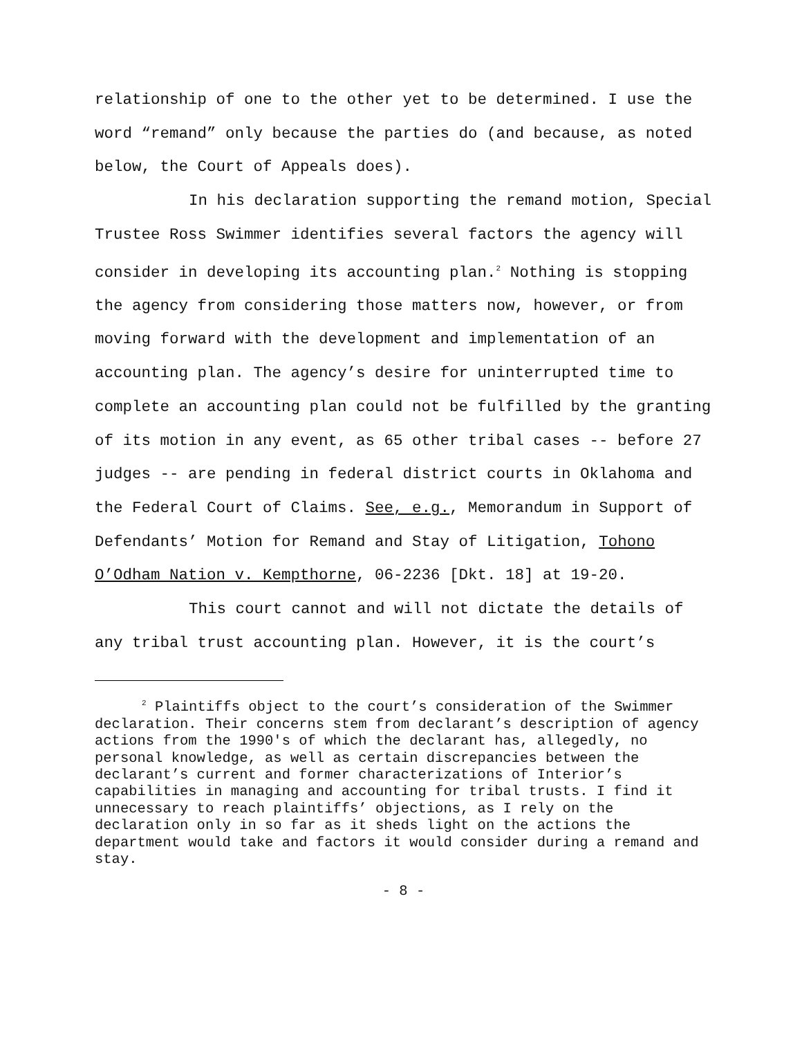relationship of one to the other yet to be determined. I use the word “remand” only because the parties do (and because, as noted below, the Court of Appeals does).
In his declaration supporting the remand motion, Special Trustee Ross Swimmer identifies several factors the agency will consider in developing its accounting plan.<sup>2</sup> Nothing is stopping the agency from considering those matters now, however, or from moving forward with the development and implementation of an accounting plan. The agency’s desire for uninterrupted time to complete an accounting plan could not be fulfilled by the granting of its motion in any event, as 65 other tribal cases -- before 27 judges -- are pending in federal district courts in Oklahoma and the Federal Court of Claims. See, e.g., Memorandum in Support of Defendants’ Motion for Remand and Stay of Litigation, Tohono O’Odham Nation v. Kempthorne, 06-2236 [Dkt. 18] at 19-20.
This court cannot and will not dictate the details of any tribal trust accounting plan. However, it is the court’s
<sup>2</sup> Plaintiffs object to the court’s consideration of the Swimmer declaration. Their concerns stem from declarant’s description of agency actions from the 1990's of which the declarant has, allegedly, no personal knowledge, as well as certain discrepancies between the declarant’s current and former characterizations of Interior’s capabilities in managing and accounting for tribal trusts. I find it unnecessary to reach plaintiffs’ objections, as I rely on the declaration only in so far as it sheds light on the actions the department would take and factors it would consider during a remand and stay.
- 8 -